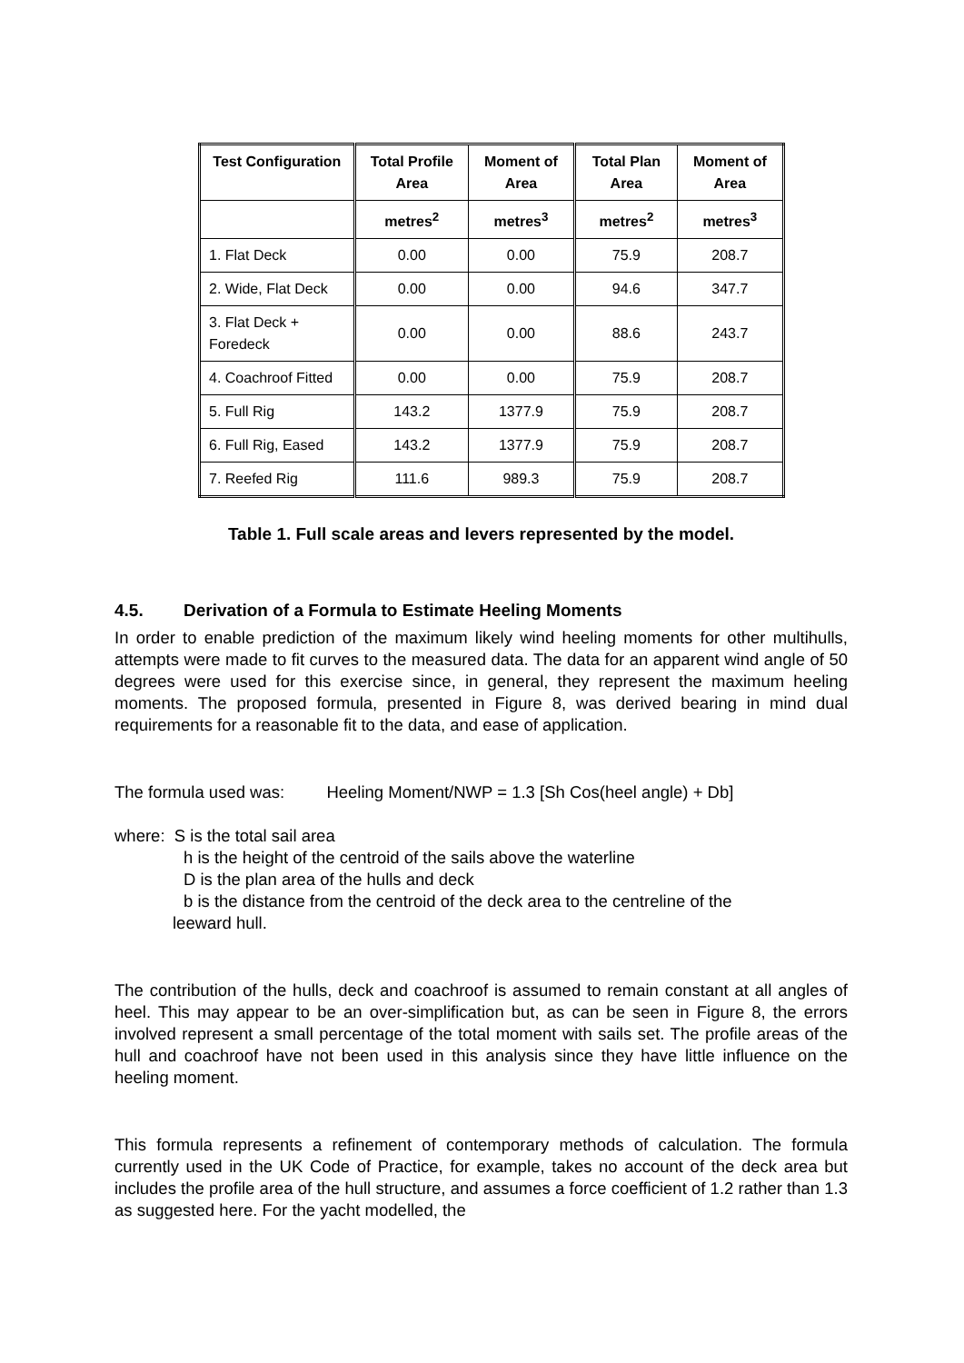| Test Configuration | Total Profile Area | Moment of Area | Total Plan Area | Moment of Area |
| --- | --- | --- | --- | --- |
| | metres<sup>2</sup> | metres<sup>3</sup> | metres<sup>2</sup> | metres<sup>3</sup> |
| 1. Flat Deck | 0.00 | 0.00 | 75.9 | 208.7 |
| 2. Wide, Flat Deck | 0.00 | 0.00 | 94.6 | 347.7 |
| 3. Flat Deck + Foredeck | 0.00 | 0.00 | 88.6 | 243.7 |
| 4. Coachroof Fitted | 0.00 | 0.00 | 75.9 | 208.7 |
| 5. Full Rig | 143.2 | 1377.9 | 75.9 | 208.7 |
| 6. Full Rig, Eased | 143.2 | 1377.9 | 75.9 | 208.7 |
| 7. Reefed Rig | 111.6 | 989.3 | 75.9 | 208.7 |
Table 1. Full scale areas and levers represented by the model.
4.5. Derivation of a Formula to Estimate Heeling Moments
In order to enable prediction of the maximum likely wind heeling moments for other multihulls, attempts were made to fit curves to the measured data. The data for an apparent wind angle of 50 degrees were used for this exercise since, in general, they represent the maximum heeling moments. The proposed formula, presented in Figure 8, was derived bearing in mind dual requirements for a reasonable fit to the data, and ease of application.
The formula used was: Heeling Moment/NWP = 1.3 [Sh Cos(heel angle) + Db]
where: S is the total sail area
h is the height of the centroid of the sails above the waterline
D is the plan area of the hulls and deck
b is the distance from the centroid of the deck area to the centreline of the
leeward hull.
The contribution of the hulls, deck and coachroof is assumed to remain constant at all angles of heel. This may appear to be an over-simplification but, as can be seen in Figure 8, the errors involved represent a small percentage of the total moment with sails set. The profile areas of the hull and coachroof have not been used in this analysis since they have little influence on the heeling moment.
This formula represents a refinement of contemporary methods of calculation. The formula currently used in the UK Code of Practice, for example, takes no account of the deck area but includes the profile area of the hull structure, and assumes a force coefficient of 1.2 rather than 1.3 as suggested here. For the yacht modelled, the